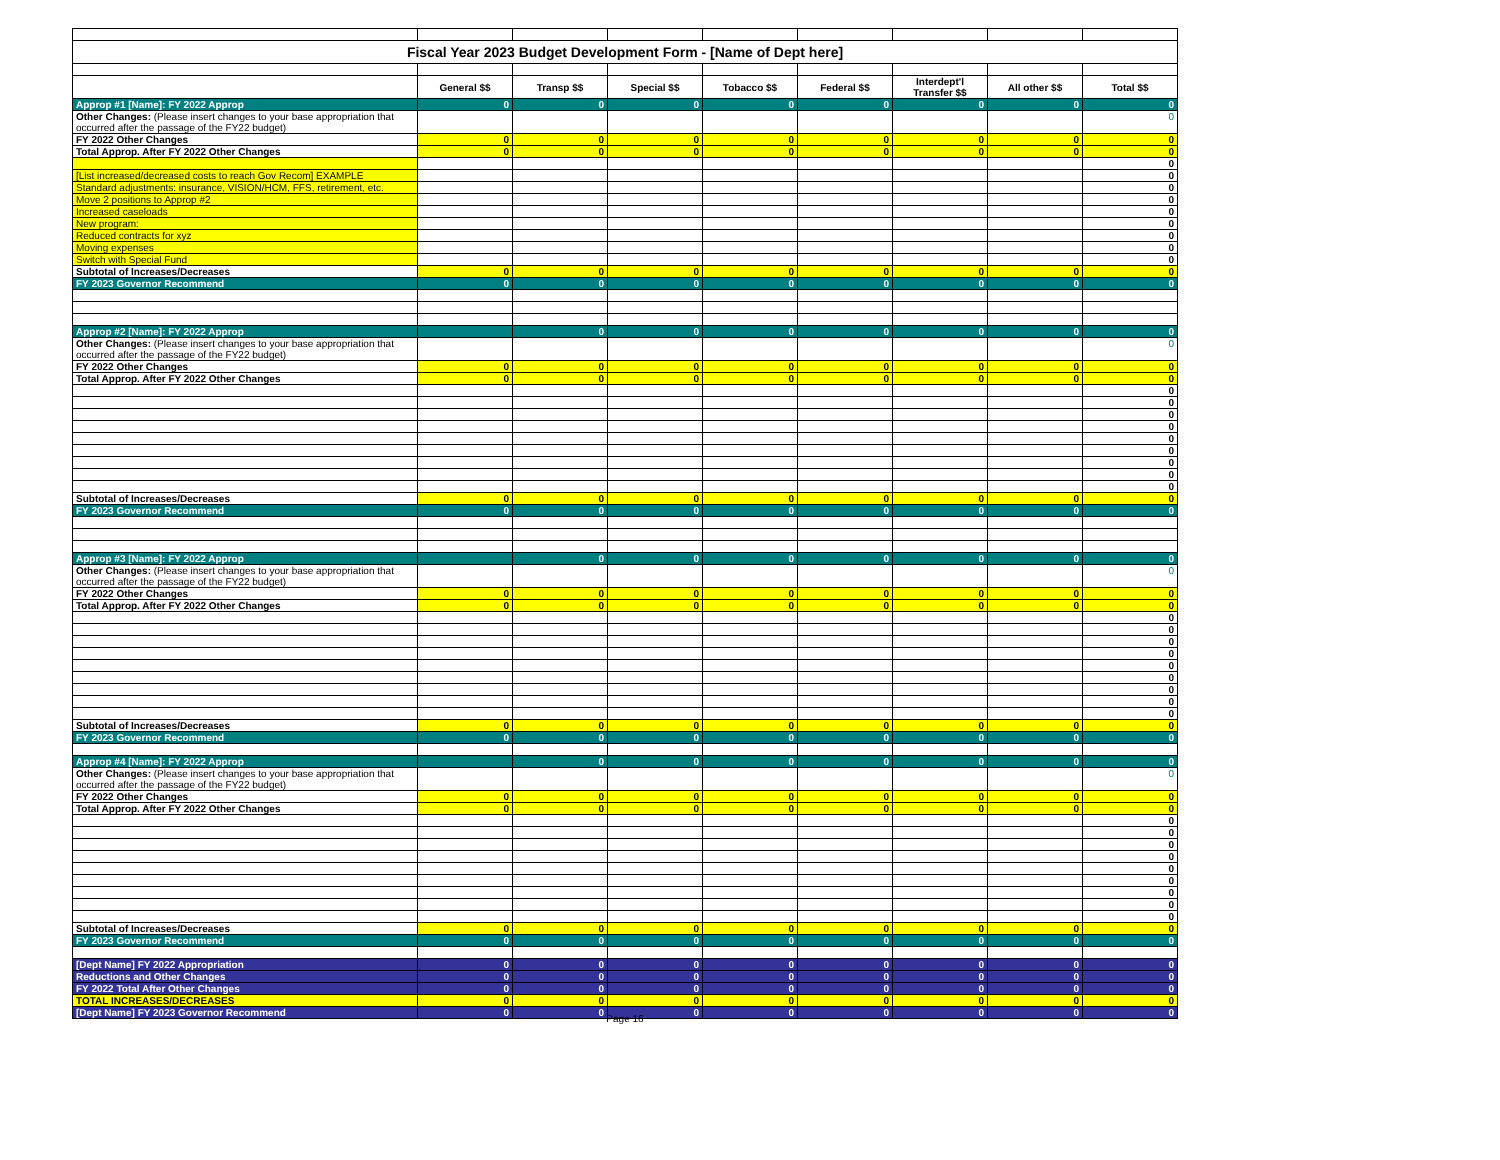| Fiscal Year 2023 Budget Development Form - [Name of Dept here] | | | | | | | | |
| | General $$ | Transp $$ | Special $$ | Tobacco $$ | Federal $$ | Interdept'l Transfer $$ | All other $$ | Total $$ |
| Approp #1 [Name]: FY 2022 Approp | 0 | 0 | 0 | 0 | 0 | 0 | 0 | 0 |
| Other Changes: (Please insert changes to your base appropriation that occurred after the passage of the FY22 budget) | | | | | | | | 0 |
| FY 2022 Other Changes | 0 | 0 | 0 | 0 | 0 | 0 | 0 | 0 |
| Total Approp. After FY 2022 Other Changes | 0 | 0 | 0 | 0 | 0 | 0 | 0 | 0 |
| | | | | | | | | 0 |
| [List increased/decreased costs to reach Gov Recom] EXAMPLE | | | | | | | | 0 |
| Standard adjustments: insurance, VISION/HCM, FFS, retirement, etc. | | | | | | | | 0 |
| Move 2 positions to Approp #2 | | | | | | | | 0 |
| Increased caseloads | | | | | | | | 0 |
| New program: | | | | | | | | 0 |
| Reduced contracts for xyz | | | | | | | | 0 |
| Moving expenses | | | | | | | | 0 |
| Switch with Special Fund | | | | | | | | 0 |
| Subtotal of Increases/Decreases | 0 | 0 | 0 | 0 | 0 | 0 | 0 | 0 |
| FY 2023 Governor Recommend | 0 | 0 | 0 | 0 | 0 | 0 | 0 | 0 |
| Approp #2 [Name]: FY 2022 Approp | | 0 | 0 | 0 | 0 | 0 | 0 | 0 |
| Other Changes: (Please insert changes to your base appropriation that occurred after the passage of the FY22 budget) | | | | | | | | 0 |
| FY 2022 Other Changes | 0 | 0 | 0 | 0 | 0 | 0 | 0 | 0 |
| Total Approp. After FY 2022 Other Changes | 0 | 0 | 0 | 0 | 0 | 0 | 0 | 0 |
| | | | | | | | | 0 |
| | | | | | | | | 0 |
| | | | | | | | | 0 |
| | | | | | | | | 0 |
| | | | | | | | | 0 |
| | | | | | | | | 0 |
| | | | | | | | | 0 |
| | | | | | | | | 0 |
| | | | | | | | | 0 |
| Subtotal of Increases/Decreases | 0 | 0 | 0 | 0 | 0 | 0 | 0 | 0 |
| FY 2023 Governor Recommend | 0 | 0 | 0 | 0 | 0 | 0 | 0 | 0 |
| Approp #3 [Name]: FY 2022 Approp | | 0 | 0 | 0 | 0 | 0 | 0 | 0 |
| Other Changes: (Please insert changes to your base appropriation that occurred after the passage of the FY22 budget) | | | | | | | | 0 |
| FY 2022 Other Changes | 0 | 0 | 0 | 0 | 0 | 0 | 0 | 0 |
| Total Approp. After FY 2022 Other Changes | 0 | 0 | 0 | 0 | 0 | 0 | 0 | 0 |
| | | | | | | | | 0 |
| | | | | | | | | 0 |
| | | | | | | | | 0 |
| | | | | | | | | 0 |
| | | | | | | | | 0 |
| | | | | | | | | 0 |
| | | | | | | | | 0 |
| | | | | | | | | 0 |
| | | | | | | | | 0 |
| Subtotal of Increases/Decreases | 0 | 0 | 0 | 0 | 0 | 0 | 0 | 0 |
| FY 2023 Governor Recommend | 0 | 0 | 0 | 0 | 0 | 0 | 0 | 0 |
| Approp #4 [Name]: FY 2022 Approp | | 0 | 0 | 0 | 0 | 0 | 0 | 0 |
| Other Changes: (Please insert changes to your base appropriation that occurred after the passage of the FY22 budget) | | | | | | | | 0 |
| FY 2022 Other Changes | 0 | 0 | 0 | 0 | 0 | 0 | 0 | 0 |
| Total Approp. After FY 2022 Other Changes | 0 | 0 | 0 | 0 | 0 | 0 | 0 | 0 |
| | | | | | | | | 0 |
| | | | | | | | | 0 |
| | | | | | | | | 0 |
| | | | | | | | | 0 |
| | | | | | | | | 0 |
| | | | | | | | | 0 |
| | | | | | | | | 0 |
| | | | | | | | | 0 |
| | | | | | | | | 0 |
| Subtotal of Increases/Decreases | 0 | 0 | 0 | 0 | 0 | 0 | 0 | 0 |
| FY 2023 Governor Recommend | 0 | 0 | 0 | 0 | 0 | 0 | 0 | 0 |
| [Dept Name] FY 2022 Appropriation | 0 | 0 | 0 | 0 | 0 | 0 | 0 | 0 |
| Reductions and Other Changes | 0 | 0 | 0 | 0 | 0 | 0 | 0 | 0 |
| FY 2022 Total After Other Changes | 0 | 0 | 0 | 0 | 0 | 0 | 0 | 0 |
| TOTAL INCREASES/DECREASES | 0 | 0 | 0 | 0 | 0 | 0 | 0 | 0 |
| [Dept Name] FY 2023 Governor Recommend | 0 | 0 | 0 | 0 | 0 | 0 | 0 | 0 |
Page 16